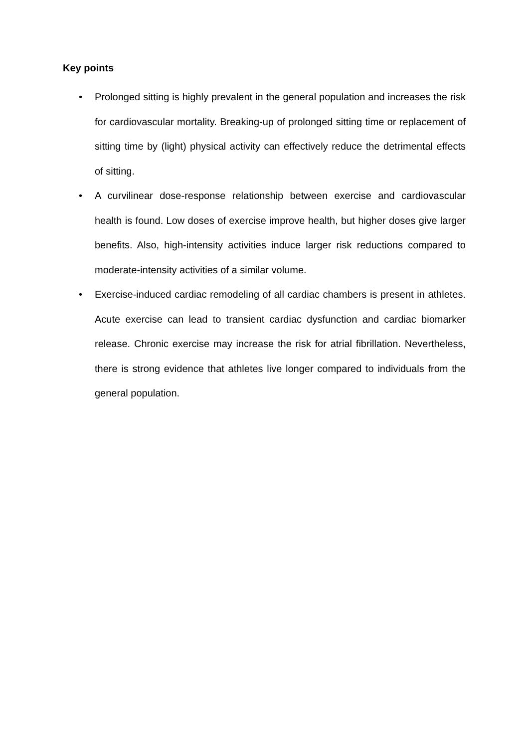Key points
• Prolonged sitting is highly prevalent in the general population and increases the risk for cardiovascular mortality. Breaking-up of prolonged sitting time or replacement of sitting time by (light) physical activity can effectively reduce the detrimental effects of sitting.
• A curvilinear dose-response relationship between exercise and cardiovascular health is found. Low doses of exercise improve health, but higher doses give larger benefits. Also, high-intensity activities induce larger risk reductions compared to moderate-intensity activities of a similar volume.
• Exercise-induced cardiac remodeling of all cardiac chambers is present in athletes. Acute exercise can lead to transient cardiac dysfunction and cardiac biomarker release. Chronic exercise may increase the risk for atrial fibrillation. Nevertheless, there is strong evidence that athletes live longer compared to individuals from the general population.